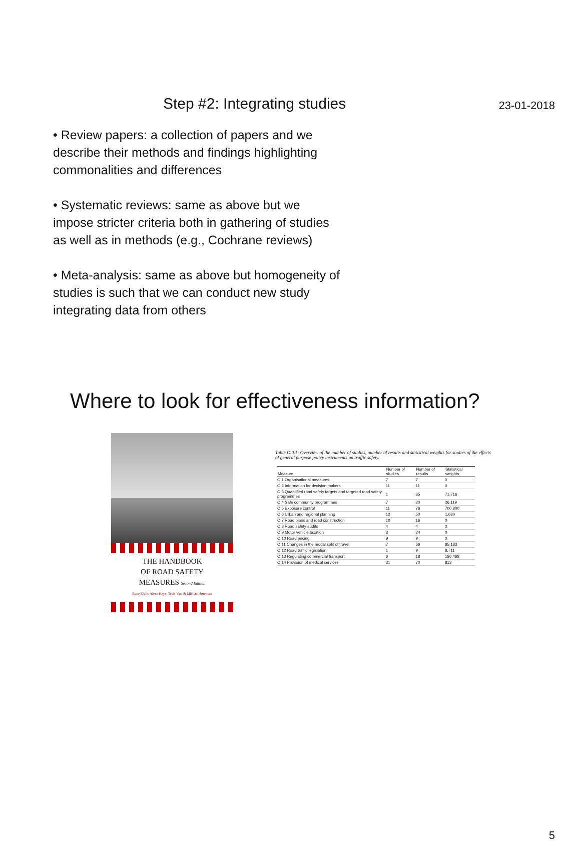23-01-2018
Step #2: Integrating studies
• Review papers: a collection of papers and we describe their methods and findings highlighting commonalities and differences
• Systematic reviews: same as above but we impose stricter criteria both in gathering of studies as well as in methods (e.g., Cochrane reviews)
• Meta-analysis: same as above but homogeneity of studies is such that we can conduct new study integrating data from others
Where to look for effectiveness information?
THE HANDBOOK
OF ROAD SAFETY
MEASURES Second Edition
Rune Elvik, Alena Høye, Truls Vaa, & Michael Sørensen
Table O.0.1: Overview of the number of studies, number of results and statistical weights for studies of the effects of general purpose policy instruments on traffic safety.
| Measure | Number of studies | Number of results | Statistical weights |
| --- | --- | --- | --- |
| O.1 Organisational measures | 7 | 7 | 0 |
| O.2 Information for decision makers | 11 | 11 | 0 |
| O.3 Quantified road safety targets and targeted road safety programmes | 1 | 35 | 71,716 |
| O.4 Safe community programmes | 7 | 20 | 26,119 |
| O.5 Exposure control | 11 | 76 | 700,800 |
| O.6 Urban and regional planning | 12 | 50 | 1,680 |
| O.7 Road plans and road construction | 10 | 16 | 0 |
| O.8 Road safety audits | 4 | 4 | 0 |
| O.9 Motor vehicle taxation | 3 | 24 | 0 |
| O.10 Road pricing | 9 | 9 | 0 |
| O.11 Changes in the modal split of travel | 7 | 66 | 85,183 |
| O.12 Road traffic legislation | 1 | 9 | 8,711 |
| O.13 Regulating commercial transport | 6 | 18 | 186,468 |
| O.14 Provision of medical services | 31 | 70 | 813 |
5